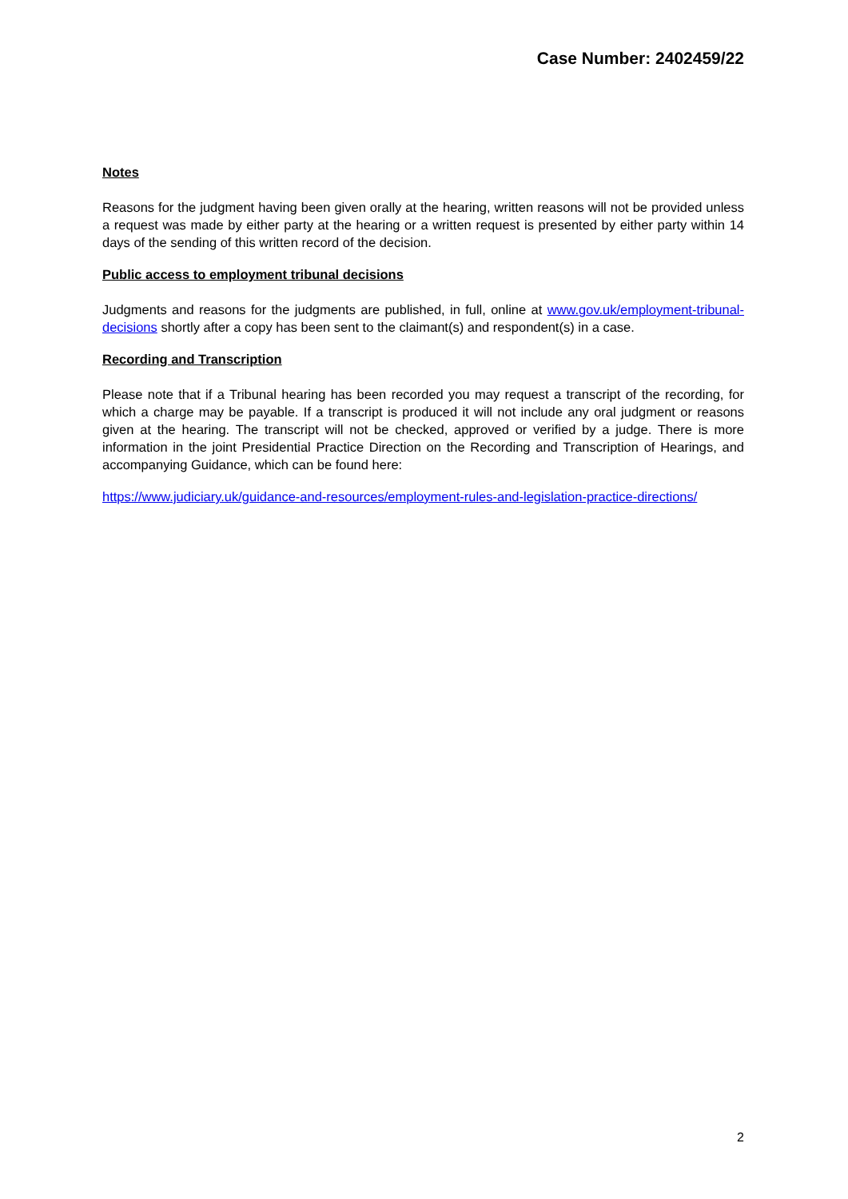Case Number: 2402459/22
Notes
Reasons for the judgment having been given orally at the hearing, written reasons will not be provided unless a request was made by either party at the hearing or a written request is presented by either party within 14 days of the sending of this written record of the decision.
Public access to employment tribunal decisions
Judgments and reasons for the judgments are published, in full, online at www.gov.uk/employment-tribunal-decisions shortly after a copy has been sent to the claimant(s) and respondent(s) in a case.
Recording and Transcription
Please note that if a Tribunal hearing has been recorded you may request a transcript of the recording, for which a charge may be payable. If a transcript is produced it will not include any oral judgment or reasons given at the hearing. The transcript will not be checked, approved or verified by a judge. There is more information in the joint Presidential Practice Direction on the Recording and Transcription of Hearings, and accompanying Guidance, which can be found here:
https://www.judiciary.uk/guidance-and-resources/employment-rules-and-legislation-practice-directions/
2